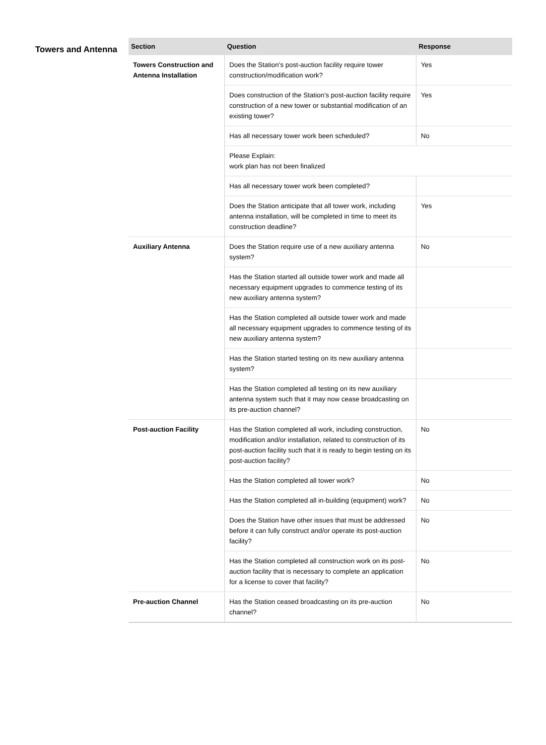Towers and Antenna
| Section | Question | Response |
| --- | --- | --- |
| Towers Construction and Antenna Installation | Does the Station's post-auction facility require tower construction/modification work? | Yes |
| | Does construction of the Station’s post-auction facility require construction of a new tower or substantial modification of an existing tower? | Yes |
| | Has all necessary tower work been scheduled? | No |
| | Please Explain: work plan has not been finalized | |
| | Has all necessary tower work been completed? | |
| | Does the Station anticipate that all tower work, including antenna installation, will be completed in time to meet its construction deadline? | Yes |
| Auxiliary Antenna | Does the Station require use of a new auxiliary antenna system? | No |
| | Has the Station started all outside tower work and made all necessary equipment upgrades to commence testing of its new auxiliary antenna system? | |
| | Has the Station completed all outside tower work and made all necessary equipment upgrades to commence testing of its new auxiliary antenna system? | |
| | Has the Station started testing on its new auxiliary antenna system? | |
| | Has the Station completed all testing on its new auxiliary antenna system such that it may now cease broadcasting on its pre-auction channel? | |
| Post-auction Facility | Has the Station completed all work, including construction, modification and/or installation, related to construction of its post-auction facility such that it is ready to begin testing on its post-auction facility? | No |
| | Has the Station completed all tower work? | No |
| | Has the Station completed all in-building (equipment) work? | No |
| | Does the Station have other issues that must be addressed before it can fully construct and/or operate its post-auction facility? | No |
| | Has the Station completed all construction work on its post-auction facility that is necessary to complete an application for a license to cover that facility? | No |
| Pre-auction Channel | Has the Station ceased broadcasting on its pre-auction channel? | No |